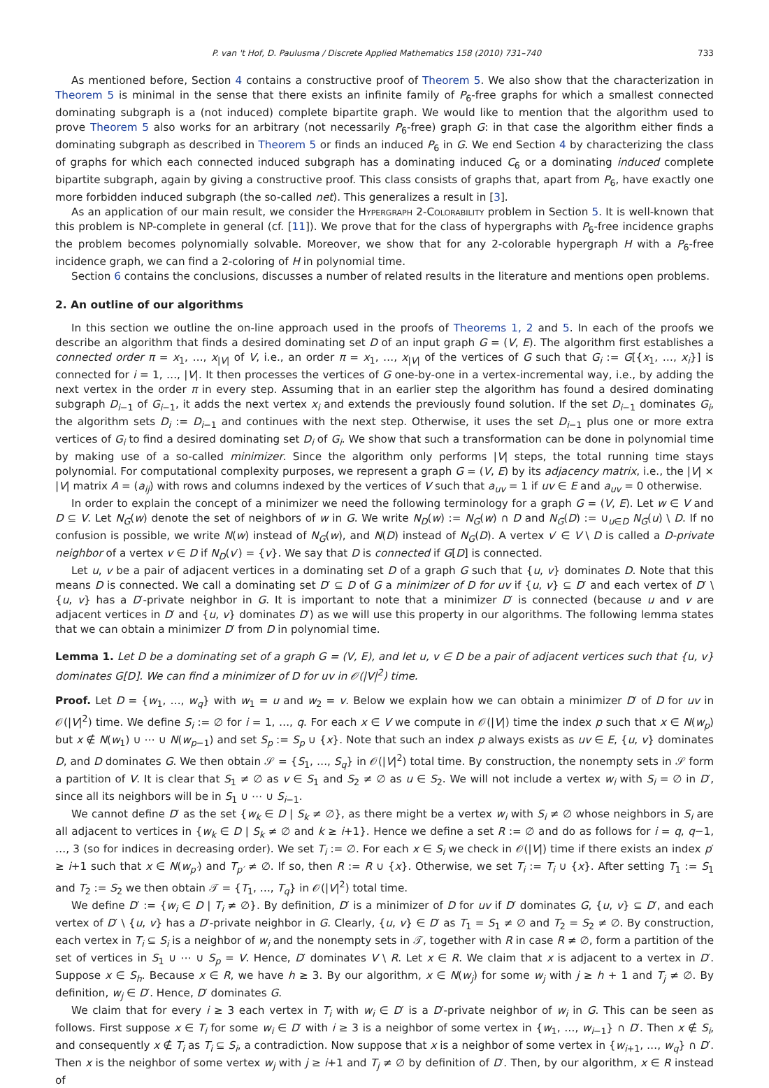P. van 't Hof, D. Paulusma / Discrete Applied Mathematics 158 (2010) 731–740 733
As mentioned before, Section 4 contains a constructive proof of Theorem 5. We also show that the characterization in Theorem 5 is minimal in the sense that there exists an infinite family of P<sub>6</sub>-free graphs for which a smallest connected dominating subgraph is a (not induced) complete bipartite graph. We would like to mention that the algorithm used to prove Theorem 5 also works for an arbitrary (not necessarily P<sub>6</sub>-free) graph G: in that case the algorithm either finds a dominating subgraph as described in Theorem 5 or finds an induced P<sub>6</sub> in G. We end Section 4 by characterizing the class of graphs for which each connected induced subgraph has a dominating induced C<sub>6</sub> or a dominating induced complete bipartite subgraph, again by giving a constructive proof. This class consists of graphs that, apart from P<sub>6</sub>, have exactly one more forbidden induced subgraph (the so-called net). This generalizes a result in [3].
As an application of our main result, we consider the Hypergraph 2-Colorability problem in Section 5. It is well-known that this problem is NP-complete in general (cf. [11]). We prove that for the class of hypergraphs with P<sub>6</sub>-free incidence graphs the problem becomes polynomially solvable. Moreover, we show that for any 2-colorable hypergraph H with a P<sub>6</sub>-free incidence graph, we can find a 2-coloring of H in polynomial time.
Section 6 contains the conclusions, discusses a number of related results in the literature and mentions open problems.
2. An outline of our algorithms
In this section we outline the on-line approach used in the proofs of Theorems 1, 2 and 5. In each of the proofs we describe an algorithm that finds a desired dominating set D of an input graph G = (V, E). The algorithm first establishes a connected order π = x<sub>1</sub>, …, x<sub>|V|</sub> of V, i.e., an order π = x<sub>1</sub>, …, x<sub>|V|</sub> of the vertices of G such that G<sub>i</sub> := G[{x<sub>1</sub>, …, x<sub>i</sub>}] is connected for i = 1, …, |V|. It then processes the vertices of G one-by-one in a vertex-incremental way, i.e., by adding the next vertex in the order π in every step. Assuming that in an earlier step the algorithm has found a desired dominating subgraph D<sub>i−1</sub> of G<sub>i−1</sub>, it adds the next vertex x<sub>i</sub> and extends the previously found solution. If the set D<sub>i−1</sub> dominates G<sub>i</sub>, the algorithm sets D<sub>i</sub> := D<sub>i−1</sub> and continues with the next step. Otherwise, it uses the set D<sub>i−1</sub> plus one or more extra vertices of G<sub>i</sub> to find a desired dominating set D<sub>i</sub> of G<sub>i</sub>. We show that such a transformation can be done in polynomial time by making use of a so-called minimizer. Since the algorithm only performs |V| steps, the total running time stays polynomial. For computational complexity purposes, we represent a graph G = (V, E) by its adjacency matrix, i.e., the |V| × |V| matrix A = (a<sub>ij</sub>) with rows and columns indexed by the vertices of V such that a<sub>uv</sub> = 1 if uv ∈ E and a<sub>uv</sub> = 0 otherwise.
In order to explain the concept of a minimizer we need the following terminology for a graph G = (V, E). Let w ∈ V and D ⊆ V. Let N<sub>G</sub>(w) denote the set of neighbors of w in G. We write N<sub>D</sub>(w) := N<sub>G</sub>(w) ∩ D and N<sub>G</sub>(D) := ∪<sub>u∈D</sub> N<sub>G</sub>(u) \ D. If no confusion is possible, we write N(w) instead of N<sub>G</sub>(w), and N(D) instead of N<sub>G</sub>(D). A vertex v′ ∈ V \ D is called a D-private neighbor of a vertex v ∈ D if N<sub>D</sub>(v′) = {v}. We say that D is connected if G[D] is connected.
Let u, v be a pair of adjacent vertices in a dominating set D of a graph G such that {u, v} dominates D. Note that this means D is connected. We call a dominating set D′ ⊆ D of G a minimizer of D for uv if {u, v} ⊆ D′ and each vertex of D′ \ {u, v} has a D′-private neighbor in G. It is important to note that a minimizer D′ is connected (because u and v are adjacent vertices in D′ and {u, v} dominates D′) as we will use this property in our algorithms. The following lemma states that we can obtain a minimizer D′ from D in polynomial time.
Lemma 1. Let D be a dominating set of a graph G = (V, E), and let u, v ∈ D be a pair of adjacent vertices such that {u, v} dominates G[D]. We can find a minimizer of D for uv in 𝒪(|V|<sup>2</sup>) time.
Proof. Let D = {w<sub>1</sub>, …, w<sub>q</sub>} with w<sub>1</sub> = u and w<sub>2</sub> = v. Below we explain how we can obtain a minimizer D′ of D for uv in 𝒪(|V|<sup>2</sup>) time. We define S<sub>i</sub> := ∅ for i = 1, …, q. For each x ∈ V we compute in 𝒪(|V|) time the index p such that x ∈ N(w<sub>p</sub>) but x ∉ N(w<sub>1</sub>) ∪ ⋯ ∪ N(w<sub>p−1</sub>) and set S<sub>p</sub> := S<sub>p</sub> ∪ {x}. Note that such an index p always exists as uv ∈ E, {u, v} dominates D, and D dominates G. We then obtain 𝒮 = {S<sub>1</sub>, …, S<sub>q</sub>} in 𝒪(|V|<sup>2</sup>) total time. By construction, the nonempty sets in 𝒮 form a partition of V. It is clear that S<sub>1</sub> ≠ ∅ as v ∈ S<sub>1</sub> and S<sub>2</sub> ≠ ∅ as u ∈ S<sub>2</sub>. We will not include a vertex w<sub>i</sub> with S<sub>i</sub> = ∅ in D′, since all its neighbors will be in S<sub>1</sub> ∪ ⋯ ∪ S<sub>i−1</sub>.
We cannot define D′ as the set {w<sub>k</sub> ∈ D | S<sub>k</sub> ≠ ∅}, as there might be a vertex w<sub>i</sub> with S<sub>i</sub> ≠ ∅ whose neighbors in S<sub>i</sub> are all adjacent to vertices in {w<sub>k</sub> ∈ D | S<sub>k</sub> ≠ ∅ and k ≥ i+1}. Hence we define a set R := ∅ and do as follows for i = q, q−1, …, 3 (so for indices in decreasing order). We set T<sub>i</sub> := ∅. For each x ∈ S<sub>i</sub> we check in 𝒪(|V|) time if there exists an index p′ ≥ i+1 such that x ∈ N(w<sub>p′</sub>) and T<sub>p′</sub> ≠ ∅. If so, then R := R ∪ {x}. Otherwise, we set T<sub>i</sub> := T<sub>i</sub> ∪ {x}. After setting T<sub>1</sub> := S<sub>1</sub> and T<sub>2</sub> := S<sub>2</sub> we then obtain 𝒯 = {T<sub>1</sub>, …, T<sub>q</sub>} in 𝒪(|V|<sup>2</sup>) total time.
We define D′ := {w<sub>i</sub> ∈ D | T<sub>i</sub> ≠ ∅}. By definition, D′ is a minimizer of D for uv if D′ dominates G, {u, v} ⊆ D′, and each vertex of D′ \ {u, v} has a D′-private neighbor in G. Clearly, {u, v} ∈ D′ as T<sub>1</sub> = S<sub>1</sub> ≠ ∅ and T<sub>2</sub> = S<sub>2</sub> ≠ ∅. By construction, each vertex in T<sub>i</sub> ⊆ S<sub>i</sub> is a neighbor of w<sub>i</sub> and the nonempty sets in 𝒯, together with R in case R ≠ ∅, form a partition of the set of vertices in S<sub>1</sub> ∪ ⋯ ∪ S<sub>p</sub> = V. Hence, D′ dominates V \ R. Let x ∈ R. We claim that x is adjacent to a vertex in D′. Suppose x ∈ S<sub>h</sub>. Because x ∈ R, we have h ≥ 3. By our algorithm, x ∈ N(w<sub>j</sub>) for some w<sub>j</sub> with j ≥ h + 1 and T<sub>j</sub> ≠ ∅. By definition, w<sub>j</sub> ∈ D′. Hence, D′ dominates G.
We claim that for every i ≥ 3 each vertex in T<sub>i</sub> with w<sub>i</sub> ∈ D′ is a D′-private neighbor of w<sub>i</sub> in G. This can be seen as follows. First suppose x ∈ T<sub>i</sub> for some w<sub>i</sub> ∈ D′ with i ≥ 3 is a neighbor of some vertex in {w<sub>1</sub>, …, w<sub>i−1</sub>} ∩ D′. Then x ∉ S<sub>i</sub>, and consequently x ∉ T<sub>i</sub> as T<sub>i</sub> ⊆ S<sub>i</sub>, a contradiction. Now suppose that x is a neighbor of some vertex in {w<sub>i+1</sub>, …, w<sub>q</sub>} ∩ D′. Then x is the neighbor of some vertex w<sub>j</sub> with j ≥ i+1 and T<sub>j</sub> ≠ ∅ by definition of D′. Then, by our algorithm, x ∈ R instead of